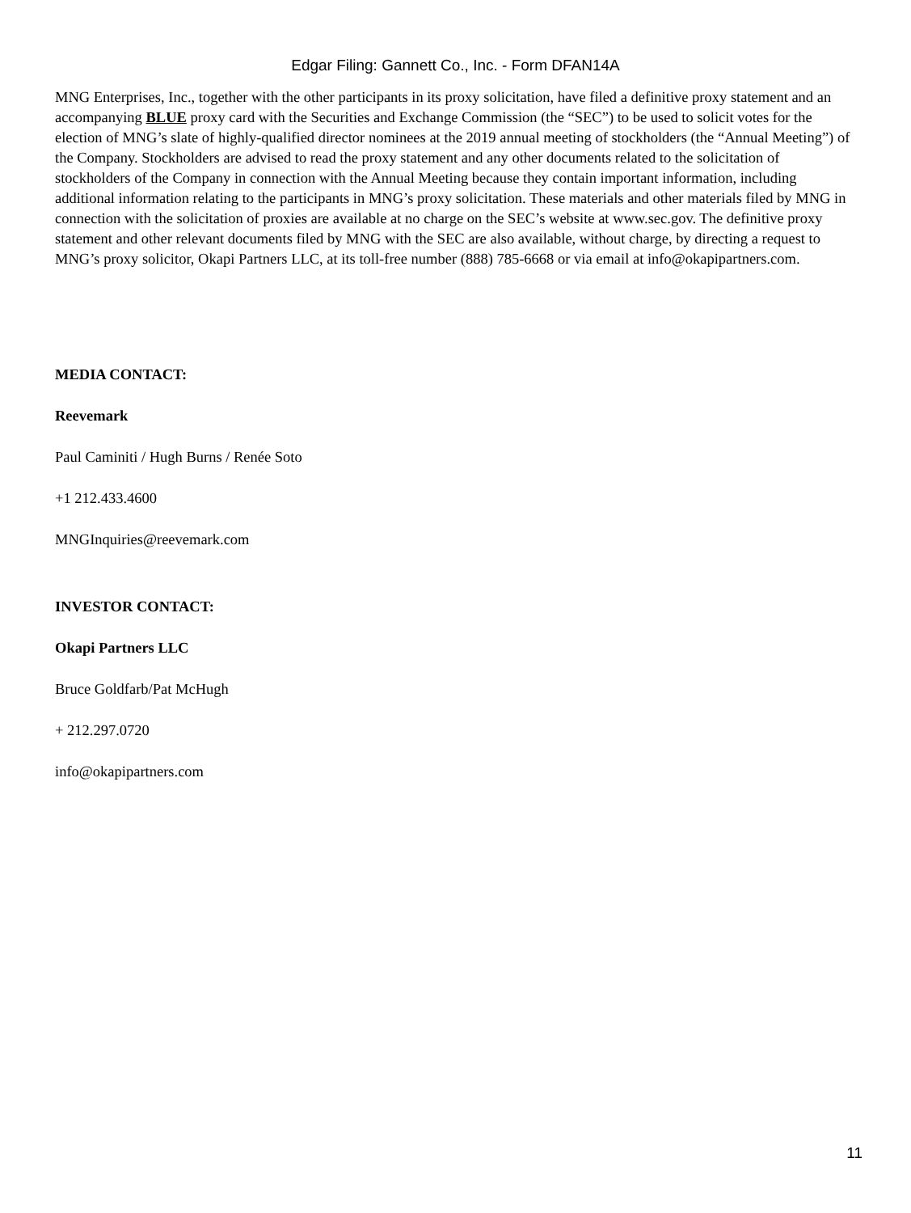Edgar Filing: Gannett Co., Inc. - Form DFAN14A
MNG Enterprises, Inc., together with the other participants in its proxy solicitation, have filed a definitive proxy statement and an accompanying BLUE proxy card with the Securities and Exchange Commission (the “SEC”) to be used to solicit votes for the election of MNG’s slate of highly-qualified director nominees at the 2019 annual meeting of stockholders (the “Annual Meeting”) of the Company. Stockholders are advised to read the proxy statement and any other documents related to the solicitation of stockholders of the Company in connection with the Annual Meeting because they contain important information, including additional information relating to the participants in MNG’s proxy solicitation. These materials and other materials filed by MNG in connection with the solicitation of proxies are available at no charge on the SEC’s website at www.sec.gov. The definitive proxy statement and other relevant documents filed by MNG with the SEC are also available, without charge, by directing a request to MNG’s proxy solicitor, Okapi Partners LLC, at its toll-free number (888) 785-6668 or via email at info@okapipartners.com.
MEDIA CONTACT:
Reevemark
Paul Caminiti / Hugh Burns / Renée Soto
+1 212.433.4600
MNGInquiries@reevemark.com
INVESTOR CONTACT:
Okapi Partners LLC
Bruce Goldfarb/Pat McHugh
+ 212.297.0720
info@okapipartners.com
11